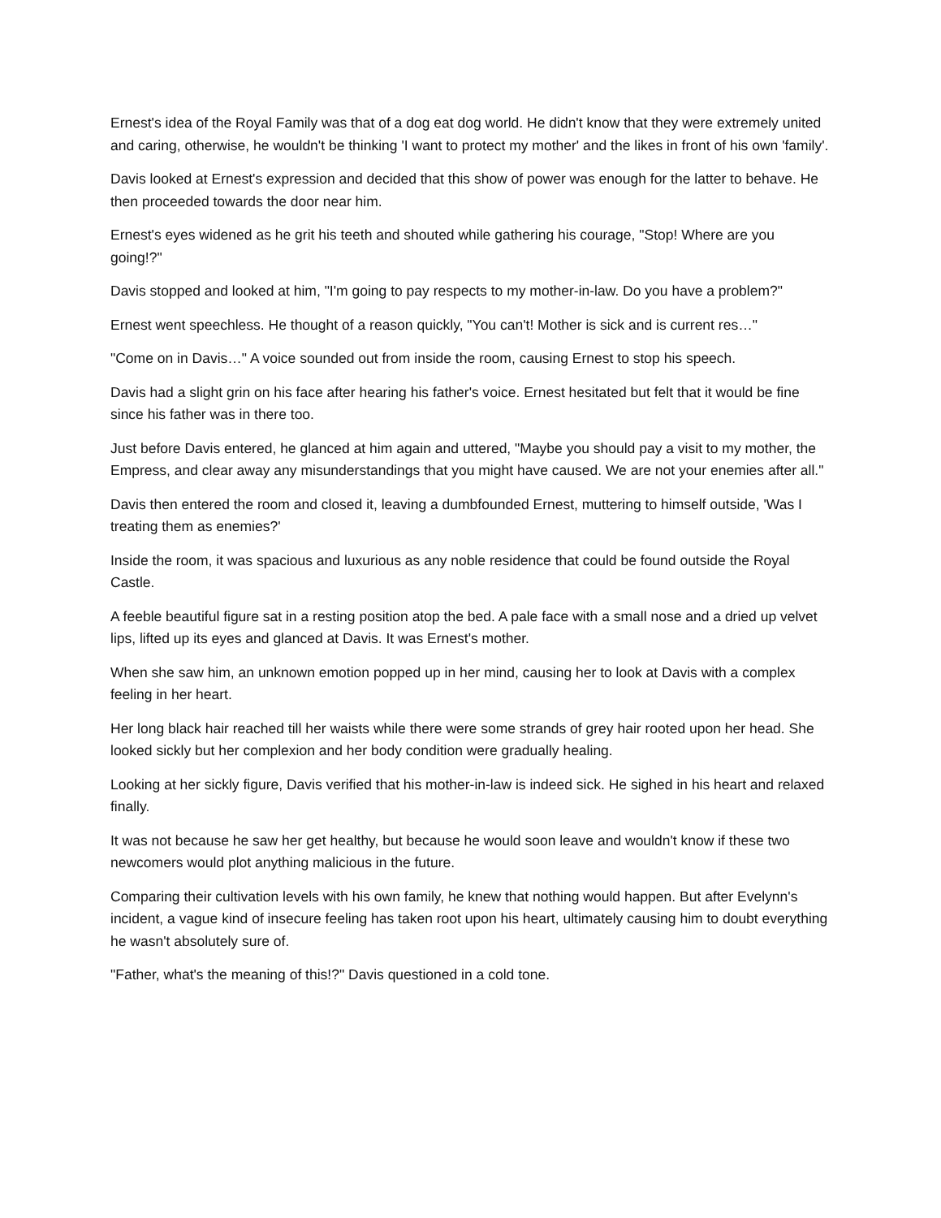Ernest's idea of the Royal Family was that of a dog eat dog world. He didn't know that they were extremely united and caring, otherwise, he wouldn't be thinking 'I want to protect my mother' and the likes in front of his own 'family'.
Davis looked at Ernest's expression and decided that this show of power was enough for the latter to behave. He then proceeded towards the door near him.
Ernest's eyes widened as he grit his teeth and shouted while gathering his courage, "Stop! Where are you going!?"
Davis stopped and looked at him, "I'm going to pay respects to my mother-in-law. Do you have a problem?"
Ernest went speechless. He thought of a reason quickly, "You can't! Mother is sick and is current res…"
"Come on in Davis…" A voice sounded out from inside the room, causing Ernest to stop his speech.
Davis had a slight grin on his face after hearing his father's voice. Ernest hesitated but felt that it would be fine since his father was in there too.
Just before Davis entered, he glanced at him again and uttered, "Maybe you should pay a visit to my mother, the Empress, and clear away any misunderstandings that you might have caused. We are not your enemies after all."
Davis then entered the room and closed it, leaving a dumbfounded Ernest, muttering to himself outside, 'Was I treating them as enemies?'
Inside the room, it was spacious and luxurious as any noble residence that could be found outside the Royal Castle.
A feeble beautiful figure sat in a resting position atop the bed. A pale face with a small nose and a dried up velvet lips, lifted up its eyes and glanced at Davis. It was Ernest's mother.
When she saw him, an unknown emotion popped up in her mind, causing her to look at Davis with a complex feeling in her heart.
Her long black hair reached till her waists while there were some strands of grey hair rooted upon her head. She looked sickly but her complexion and her body condition were gradually healing.
Looking at her sickly figure, Davis verified that his mother-in-law is indeed sick. He sighed in his heart and relaxed finally.
It was not because he saw her get healthy, but because he would soon leave and wouldn't know if these two newcomers would plot anything malicious in the future.
Comparing their cultivation levels with his own family, he knew that nothing would happen. But after Evelynn's incident, a vague kind of insecure feeling has taken root upon his heart, ultimately causing him to doubt everything he wasn't absolutely sure of.
"Father, what's the meaning of this!?" Davis questioned in a cold tone.